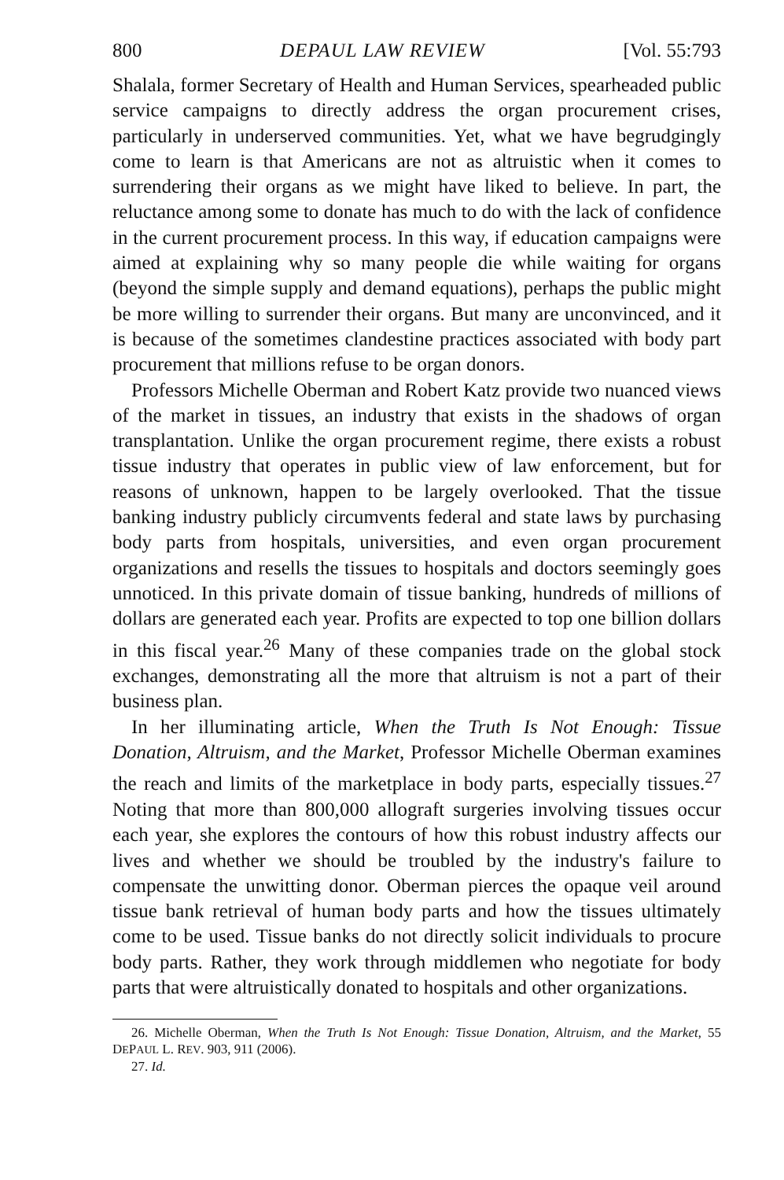800 DEPAUL LAW REVIEW [Vol. 55:793
Shalala, former Secretary of Health and Human Services, spearheaded public service campaigns to directly address the organ procurement crises, particularly in underserved communities. Yet, what we have begrudgingly come to learn is that Americans are not as altruistic when it comes to surrendering their organs as we might have liked to believe. In part, the reluctance among some to donate has much to do with the lack of confidence in the current procurement process. In this way, if education campaigns were aimed at explaining why so many people die while waiting for organs (beyond the simple supply and demand equations), perhaps the public might be more willing to surrender their organs. But many are unconvinced, and it is because of the sometimes clandestine practices associated with body part procurement that millions refuse to be organ donors.
Professors Michelle Oberman and Robert Katz provide two nuanced views of the market in tissues, an industry that exists in the shadows of organ transplantation. Unlike the organ procurement regime, there exists a robust tissue industry that operates in public view of law enforcement, but for reasons of unknown, happen to be largely overlooked. That the tissue banking industry publicly circumvents federal and state laws by purchasing body parts from hospitals, universities, and even organ procurement organizations and resells the tissues to hospitals and doctors seemingly goes unnoticed. In this private domain of tissue banking, hundreds of millions of dollars are generated each year. Profits are expected to top one billion dollars in this fiscal year.<sup>26</sup> Many of these companies trade on the global stock exchanges, demonstrating all the more that altruism is not a part of their business plan.
In her illuminating article, When the Truth Is Not Enough: Tissue Donation, Altruism, and the Market, Professor Michelle Oberman examines the reach and limits of the marketplace in body parts, especially tissues.<sup>27</sup> Noting that more than 800,000 allograft surgeries involving tissues occur each year, she explores the contours of how this robust industry affects our lives and whether we should be troubled by the industry's failure to compensate the unwitting donor. Oberman pierces the opaque veil around tissue bank retrieval of human body parts and how the tissues ultimately come to be used. Tissue banks do not directly solicit individuals to procure body parts. Rather, they work through middlemen who negotiate for body parts that were altruistically donated to hospitals and other organizations.
26. Michelle Oberman, When the Truth Is Not Enough: Tissue Donation, Altruism, and the Market, 55 DEPAUL L. REV. 903, 911 (2006).
27. Id.